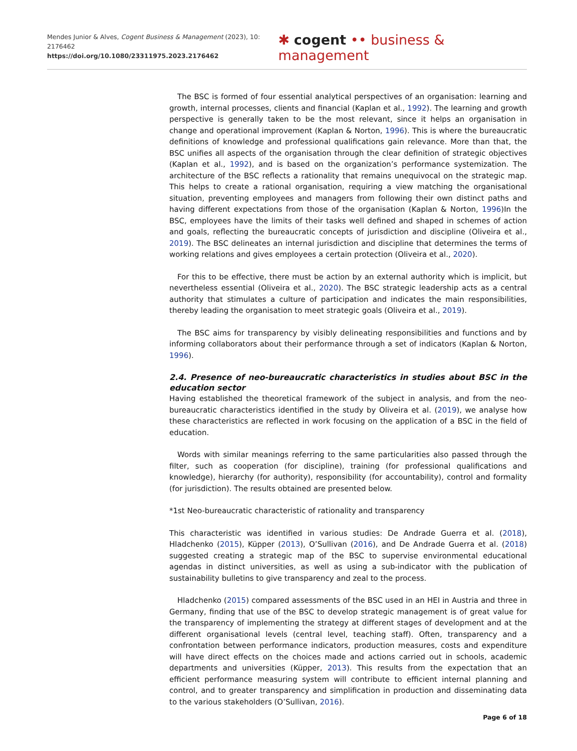Mendes Junior & Alves, Cogent Business & Management (2023), 10: 2176462
https://doi.org/10.1080/23311975.2023.2176462
✱ cogent •• business & management
The BSC is formed of four essential analytical perspectives of an organisation: learning and growth, internal processes, clients and financial (Kaplan et al., 1992). The learning and growth perspective is generally taken to be the most relevant, since it helps an organisation in change and operational improvement (Kaplan & Norton, 1996). This is where the bureaucratic definitions of knowledge and professional qualifications gain relevance. More than that, the BSC unifies all aspects of the organisation through the clear definition of strategic objectives (Kaplan et al., 1992), and is based on the organization’s performance systemization. The architecture of the BSC reflects a rationality that remains unequivocal on the strategic map. This helps to create a rational organisation, requiring a view matching the organisational situation, preventing employees and managers from following their own distinct paths and having different expectations from those of the organisation (Kaplan & Norton, 1996)In the BSC, employees have the limits of their tasks well defined and shaped in schemes of action and goals, reflecting the bureaucratic concepts of jurisdiction and discipline (Oliveira et al., 2019). The BSC delineates an internal jurisdiction and discipline that determines the terms of working relations and gives employees a certain protection (Oliveira et al., 2020).
For this to be effective, there must be action by an external authority which is implicit, but nevertheless essential (Oliveira et al., 2020). The BSC strategic leadership acts as a central authority that stimulates a culture of participation and indicates the main responsibilities, thereby leading the organisation to meet strategic goals (Oliveira et al., 2019).
The BSC aims for transparency by visibly delineating responsibilities and functions and by informing collaborators about their performance through a set of indicators (Kaplan & Norton, 1996).
2.4. Presence of neo-bureaucratic characteristics in studies about BSC in the education sector
Having established the theoretical framework of the subject in analysis, and from the neo-bureaucratic characteristics identified in the study by Oliveira et al. (2019), we analyse how these characteristics are reflected in work focusing on the application of a BSC in the field of education.
Words with similar meanings referring to the same particularities also passed through the filter, such as cooperation (for discipline), training (for professional qualifications and knowledge), hierarchy (for authority), responsibility (for accountability), control and formality (for jurisdiction). The results obtained are presented below.
*1st Neo-bureaucratic characteristic of rationality and transparency
This characteristic was identified in various studies: De Andrade Guerra et al. (2018), Hladchenko (2015), Küpper (2013), O’Sullivan (2016), and De Andrade Guerra et al. (2018) suggested creating a strategic map of the BSC to supervise environmental educational agendas in distinct universities, as well as using a sub-indicator with the publication of sustainability bulletins to give transparency and zeal to the process.
Hladchenko (2015) compared assessments of the BSC used in an HEI in Austria and three in Germany, finding that use of the BSC to develop strategic management is of great value for the transparency of implementing the strategy at different stages of development and at the different organisational levels (central level, teaching staff). Often, transparency and a confrontation between performance indicators, production measures, costs and expenditure will have direct effects on the choices made and actions carried out in schools, academic departments and universities (Küpper, 2013). This results from the expectation that an efficient performance measuring system will contribute to efficient internal planning and control, and to greater transparency and simplification in production and disseminating data to the various stakeholders (O’Sullivan, 2016).
Page 6 of 18